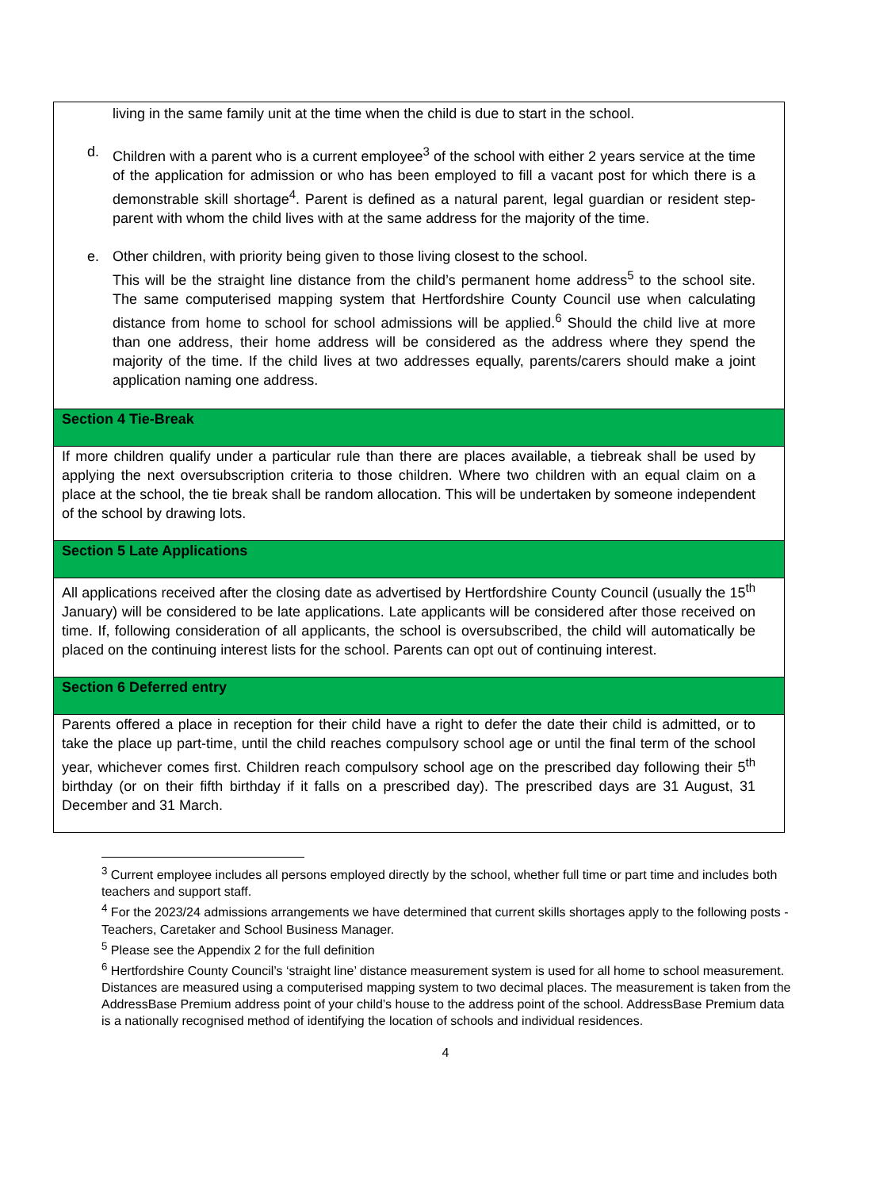| living in the same family unit at the time when the child is due to start in the school. d. Children with a parent who is a current employee<sup>3</sup> of the school with either 2 years service at the time of the application for admission or who has been employed to fill a vacant post for which there is a demonstrable skill shortage<sup>4</sup>. Parent is defined as a natural parent, legal guardian or resident step-parent with whom the child lives with at the same address for the majority of the time. e. Other children, with priority being given to those living closest to the school. This will be the straight line distance from the child’s permanent home address<sup>5</sup> to the school site. The same computerised mapping system that Hertfordshire County Council use when calculating distance from home to school for school admissions will be applied.<sup>6</sup> Should the child live at more than one address, their home address will be considered as the address where they spend the majority of the time. If the child lives at two addresses equally, parents/carers should make a joint application naming one address. |
| Section 4 Tie-Break |
| If more children qualify under a particular rule than there are places available, a tiebreak shall be used by applying the next oversubscription criteria to those children. Where two children with an equal claim on a place at the school, the tie break shall be random allocation. This will be undertaken by someone independent of the school by drawing lots. |
| Section 5 Late Applications |
| All applications received after the closing date as advertised by Hertfordshire County Council (usually the 15<sup>th</sup> January) will be considered to be late applications. Late applicants will be considered after those received on time. If, following consideration of all applicants, the school is oversubscribed, the child will automatically be placed on the continuing interest lists for the school. Parents can opt out of continuing interest. |
| Section 6 Deferred entry |
| Parents offered a place in reception for their child have a right to defer the date their child is admitted, or to take the place up part-time, until the child reaches compulsory school age or until the final term of the school year, whichever comes first. Children reach compulsory school age on the prescribed day following their 5<sup>th</sup> birthday (or on their fifth birthday if it falls on a prescribed day). The prescribed days are 31 August, 31 December and 31 March. |
<sup>3</sup> Current employee includes all persons employed directly by the school, whether full time or part time and includes both teachers and support staff.
<sup>4</sup> For the 2023/24 admissions arrangements we have determined that current skills shortages apply to the following posts - Teachers, Caretaker and School Business Manager.
<sup>5</sup> Please see the Appendix 2 for the full definition
<sup>6</sup> Hertfordshire County Council’s ‘straight line’ distance measurement system is used for all home to school measurement. Distances are measured using a computerised mapping system to two decimal places. The measurement is taken from the AddressBase Premium address point of your child’s house to the address point of the school. AddressBase Premium data is a nationally recognised method of identifying the location of schools and individual residences.
4